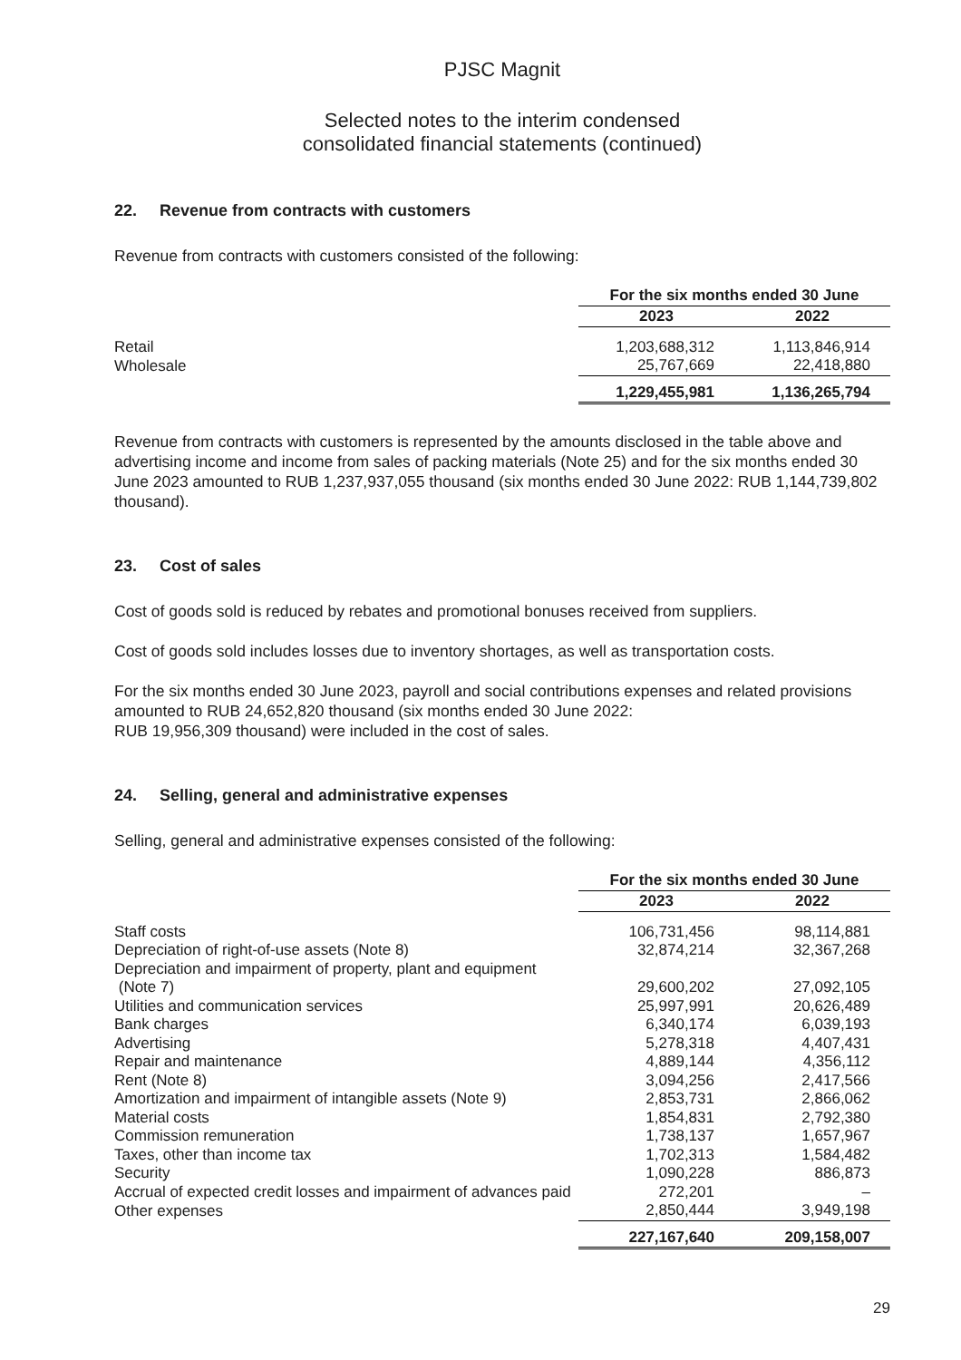PJSC Magnit
Selected notes to the interim condensed
consolidated financial statements (continued)
22. Revenue from contracts with customers
Revenue from contracts with customers consisted of the following:
| | For the six months ended 30 June | |
| | 2023 | 2022 |
| Retail | 1,203,688,312 | 1,113,846,914 |
| Wholesale | 25,767,669 | 22,418,880 |
| | 1,229,455,981 | 1,136,265,794 |
Revenue from contracts with customers is represented by the amounts disclosed in the table above and advertising income and income from sales of packing materials (Note 25) and for the six months ended 30 June 2023 amounted to RUB 1,237,937,055 thousand (six months ended 30 June 2022: RUB 1,144,739,802 thousand).
23. Cost of sales
Cost of goods sold is reduced by rebates and promotional bonuses received from suppliers.
Cost of goods sold includes losses due to inventory shortages, as well as transportation costs.
For the six months ended 30 June 2023, payroll and social contributions expenses and related provisions amounted to RUB 24,652,820 thousand (six months ended 30 June 2022:
RUB 19,956,309 thousand) were included in the cost of sales.
24. Selling, general and administrative expenses
Selling, general and administrative expenses consisted of the following:
| | For the six months ended 30 June | |
| | 2023 | 2022 |
| Staff costs | 106,731,456 | 98,114,881 |
| Depreciation of right-of-use assets (Note 8) | 32,874,214 | 32,367,268 |
| Depreciation and impairment of property, plant and equipment (Note 7) | 29,600,202 | 27,092,105 |
| Utilities and communication services | 25,997,991 | 20,626,489 |
| Bank charges | 6,340,174 | 6,039,193 |
| Advertising | 5,278,318 | 4,407,431 |
| Repair and maintenance | 4,889,144 | 4,356,112 |
| Rent (Note 8) | 3,094,256 | 2,417,566 |
| Amortization and impairment of intangible assets (Note 9) | 2,853,731 | 2,866,062 |
| Material costs | 1,854,831 | 2,792,380 |
| Commission remuneration | 1,738,137 | 1,657,967 |
| Taxes, other than income tax | 1,702,313 | 1,584,482 |
| Security | 1,090,228 | 886,873 |
| Accrual of expected credit losses and impairment of advances paid | 272,201 | – |
| Other expenses | 2,850,444 | 3,949,198 |
| | 227,167,640 | 209,158,007 |
29